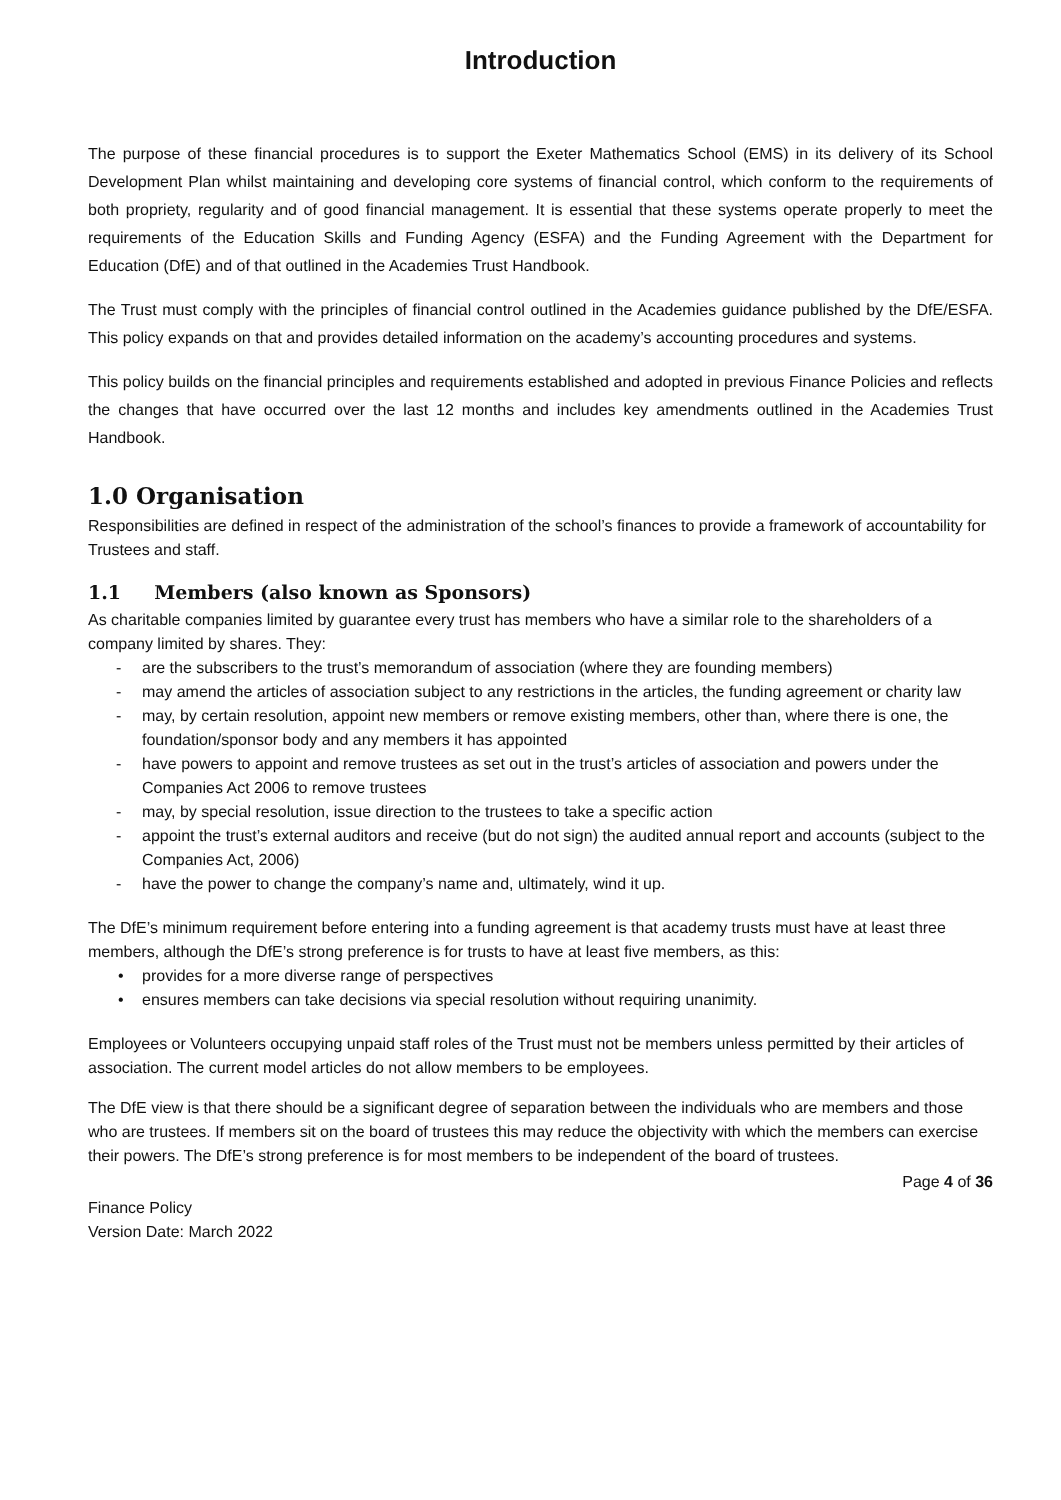Introduction
The purpose of these financial procedures is to support the Exeter Mathematics School (EMS) in its delivery of its School Development Plan whilst maintaining and developing core systems of financial control, which conform to the requirements of both propriety, regularity and of good financial management. It is essential that these systems operate properly to meet the requirements of the Education Skills and Funding Agency (ESFA) and the Funding Agreement with the Department for Education (DfE) and of that outlined in the Academies Trust Handbook.
The Trust must comply with the principles of financial control outlined in the Academies guidance published by the DfE/ESFA. This policy expands on that and provides detailed information on the academy’s accounting procedures and systems.
This policy builds on the financial principles and requirements established and adopted in previous Finance Policies and reflects the changes that have occurred over the last 12 months and includes key amendments outlined in the Academies Trust Handbook.
1.0 Organisation
Responsibilities are defined in respect of the administration of the school’s finances to provide a framework of accountability for Trustees and staff.
1.1 Members (also known as Sponsors)
As charitable companies limited by guarantee every trust has members who have a similar role to the shareholders of a company limited by shares. They:
- are the subscribers to the trust’s memorandum of association (where they are founding members)
- may amend the articles of association subject to any restrictions in the articles, the funding agreement or charity law
- may, by certain resolution, appoint new members or remove existing members, other than, where there is one, the foundation/sponsor body and any members it has appointed
- have powers to appoint and remove trustees as set out in the trust’s articles of association and powers under the Companies Act 2006 to remove trustees
- may, by special resolution, issue direction to the trustees to take a specific action
- appoint the trust’s external auditors and receive (but do not sign) the audited annual report and accounts (subject to the Companies Act, 2006)
- have the power to change the company’s name and, ultimately, wind it up.
The DfE’s minimum requirement before entering into a funding agreement is that academy trusts must have at least three members, although the DfE’s strong preference is for trusts to have at least five members, as this:
• provides for a more diverse range of perspectives
• ensures members can take decisions via special resolution without requiring unanimity.
Employees or Volunteers occupying unpaid staff roles of the Trust must not be members unless permitted by their articles of association. The current model articles do not allow members to be employees.
The DfE view is that there should be a significant degree of separation between the individuals who are members and those who are trustees. If members sit on the board of trustees this may reduce the objectivity with which the members can exercise their powers. The DfE’s strong preference is for most members to be independent of the board of trustees.
Page 4 of 36
Finance Policy
Version Date: March 2022